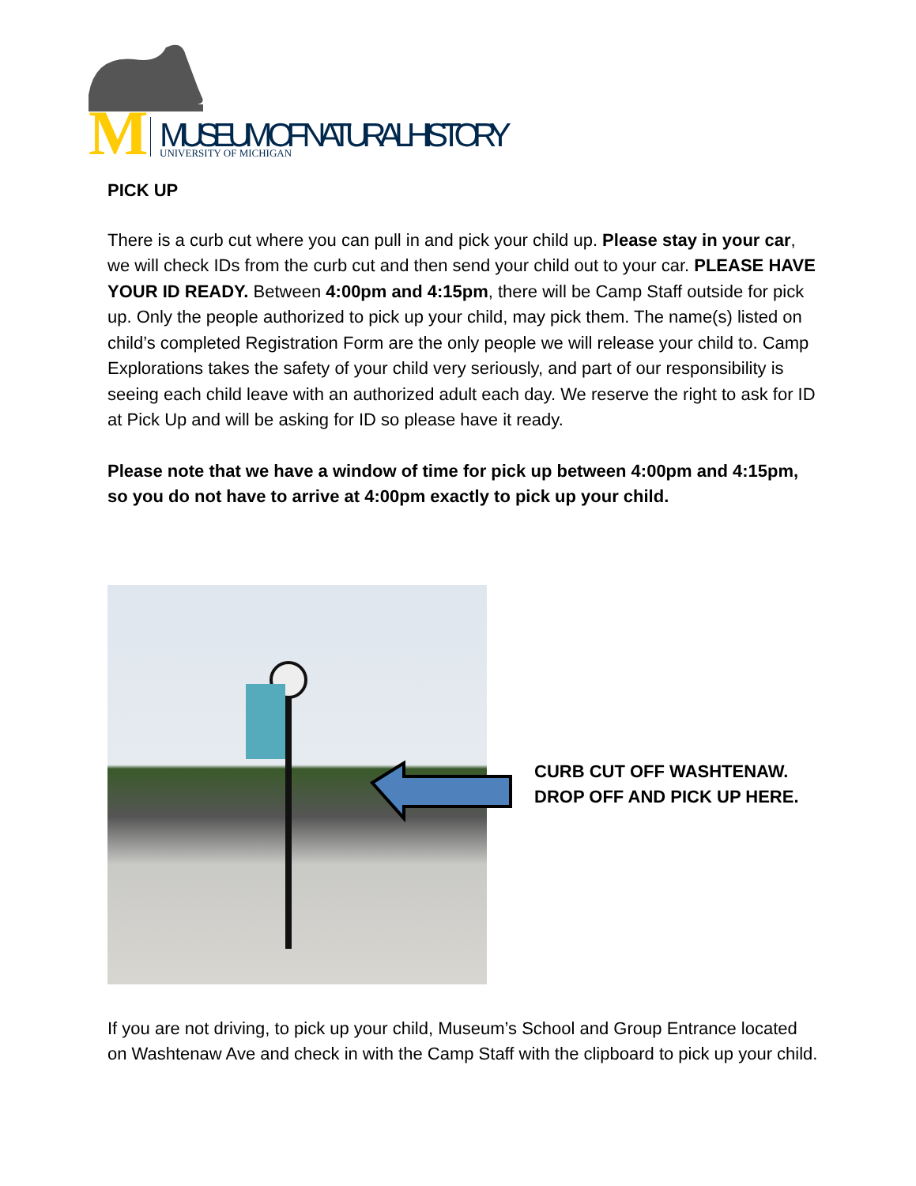M
MUSEUM OF NATURAL HISTORY
UNIVERSITY OF MICHIGAN
PICK UP
There is a curb cut where you can pull in and pick your child up. Please stay in your car, we will check IDs from the curb cut and then send your child out to your car. PLEASE HAVE YOUR ID READY. Between 4:00pm and 4:15pm, there will be Camp Staff outside for pick up. Only the people authorized to pick up your child, may pick them. The name(s) listed on child’s completed Registration Form are the only people we will release your child to. Camp Explorations takes the safety of your child very seriously, and part of our responsibility is seeing each child leave with an authorized adult each day. We reserve the right to ask for ID at Pick Up and will be asking for ID so please have it ready.
Please note that we have a window of time for pick up between 4:00pm and 4:15pm, so you do not have to arrive at 4:00pm exactly to pick up your child.
CURB CUT OFF WASHTENAW.
DROP OFF AND PICK UP HERE.
If you are not driving, to pick up your child, Museum’s School and Group Entrance located on Washtenaw Ave and check in with the Camp Staff with the clipboard to pick up your child.